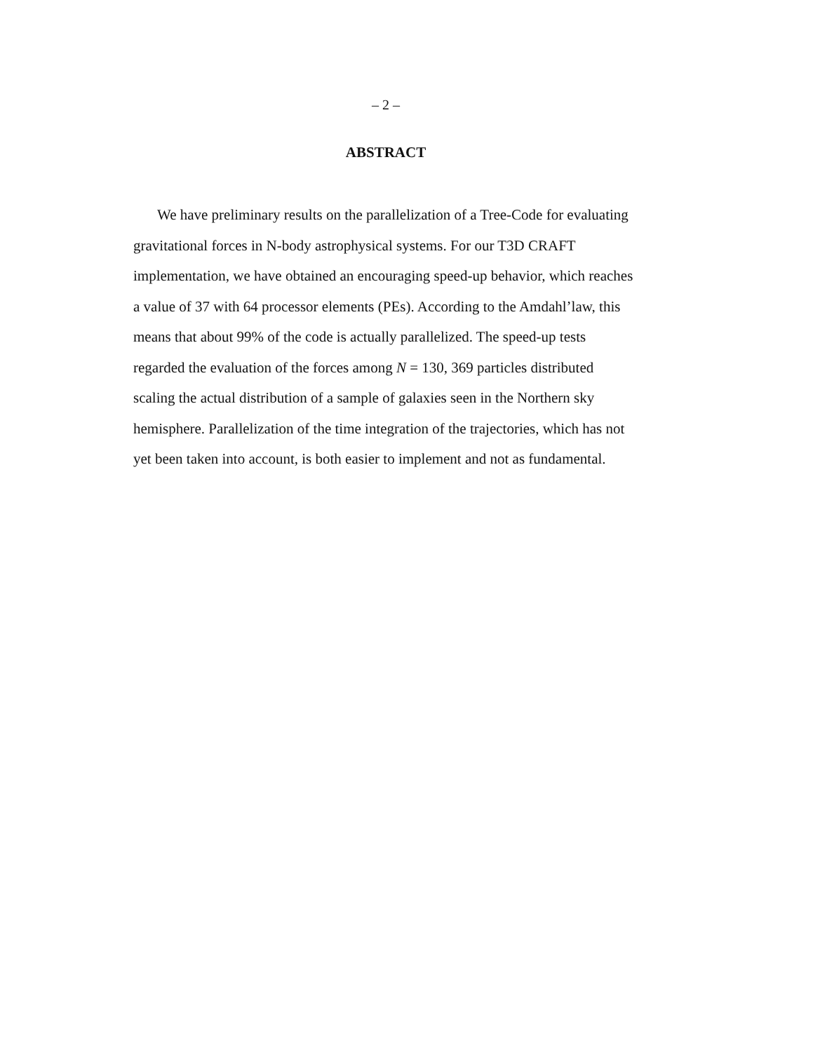– 2 –
ABSTRACT
We have preliminary results on the parallelization of a Tree-Code for evaluating gravitational forces in N-body astrophysical systems. For our T3D CRAFT implementation, we have obtained an encouraging speed-up behavior, which reaches a value of 37 with 64 processor elements (PEs). According to the Amdahl’law, this means that about 99% of the code is actually parallelized. The speed-up tests regarded the evaluation of the forces among N = 130, 369 particles distributed scaling the actual distribution of a sample of galaxies seen in the Northern sky hemisphere. Parallelization of the time integration of the trajectories, which has not yet been taken into account, is both easier to implement and not as fundamental.